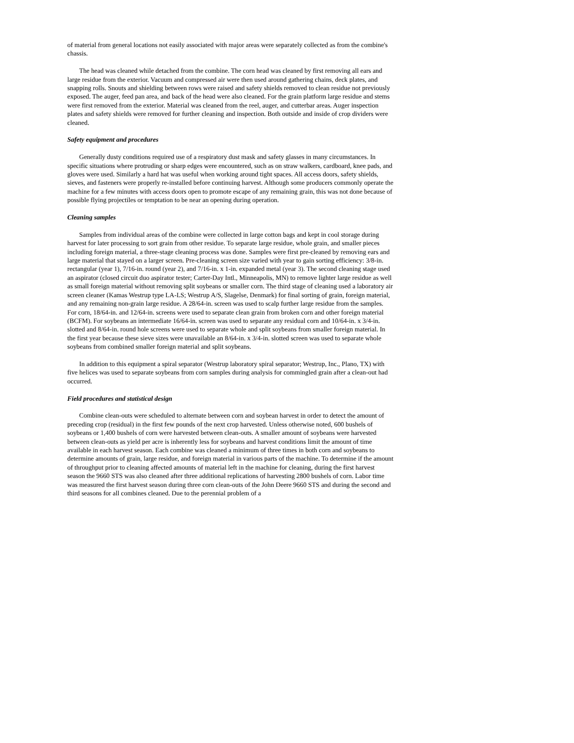of material from general locations not easily associated with major areas were separately collected as from the combine's chassis.
The head was cleaned while detached from the combine. The corn head was cleaned by first removing all ears and large residue from the exterior. Vacuum and compressed air were then used around gathering chains, deck plates, and snapping rolls. Snouts and shielding between rows were raised and safety shields removed to clean residue not previously exposed. The auger, feed pan area, and back of the head were also cleaned. For the grain platform large residue and stems were first removed from the exterior. Material was cleaned from the reel, auger, and cutterbar areas. Auger inspection plates and safety shields were removed for further cleaning and inspection. Both outside and inside of crop dividers were cleaned.
Safety equipment and procedures
Generally dusty conditions required use of a respiratory dust mask and safety glasses in many circumstances. In specific situations where protruding or sharp edges were encountered, such as on straw walkers, cardboard, knee pads, and gloves were used. Similarly a hard hat was useful when working around tight spaces. All access doors, safety shields, sieves, and fasteners were properly re-installed before continuing harvest. Although some producers commonly operate the machine for a few minutes with access doors open to promote escape of any remaining grain, this was not done because of possible flying projectiles or temptation to be near an opening during operation.
Cleaning samples
Samples from individual areas of the combine were collected in large cotton bags and kept in cool storage during harvest for later processing to sort grain from other residue. To separate large residue, whole grain, and smaller pieces including foreign material, a three-stage cleaning process was done. Samples were first pre-cleaned by removing ears and large material that stayed on a larger screen. Pre-cleaning screen size varied with year to gain sorting efficiency: 3/8-in. rectangular (year 1), 7/16-in. round (year 2), and 7/16-in. x 1-in. expanded metal (year 3). The second cleaning stage used an aspirator (closed circuit duo aspirator tester; Carter-Day Intl., Minneapolis, MN) to remove lighter large residue as well as small foreign material without removing split soybeans or smaller corn. The third stage of cleaning used a laboratory air screen cleaner (Kamas Westrup type LA-LS; Westrup A/S, Slagelse, Denmark) for final sorting of grain, foreign material, and any remaining non-grain large residue. A 28/64-in. screen was used to scalp further large residue from the samples. For corn, 18/64-in. and 12/64-in. screens were used to separate clean grain from broken corn and other foreign material (BCFM). For soybeans an intermediate 16/64-in. screen was used to separate any residual corn and 10/64-in. x 3/4-in. slotted and 8/64-in. round hole screens were used to separate whole and split soybeans from smaller foreign material. In the first year because these sieve sizes were unavailable an 8/64-in. x 3/4-in. slotted screen was used to separate whole soybeans from combined smaller foreign material and split soybeans.
In addition to this equipment a spiral separator (Westrup laboratory spiral separator; Westrup, Inc., Plano, TX) with five helices was used to separate soybeans from corn samples during analysis for commingled grain after a clean-out had occurred.
Field procedures and statistical design
Combine clean-outs were scheduled to alternate between corn and soybean harvest in order to detect the amount of preceding crop (residual) in the first few pounds of the next crop harvested. Unless otherwise noted, 600 bushels of soybeans or 1,400 bushels of corn were harvested between clean-outs. A smaller amount of soybeans were harvested between clean-outs as yield per acre is inherently less for soybeans and harvest conditions limit the amount of time available in each harvest season. Each combine was cleaned a minimum of three times in both corn and soybeans to determine amounts of grain, large residue, and foreign material in various parts of the machine. To determine if the amount of throughput prior to cleaning affected amounts of material left in the machine for cleaning, during the first harvest season the 9660 STS was also cleaned after three additional replications of harvesting 2800 bushels of corn. Labor time was measured the first harvest season during three corn clean-outs of the John Deere 9660 STS and during the second and third seasons for all combines cleaned. Due to the perennial problem of a